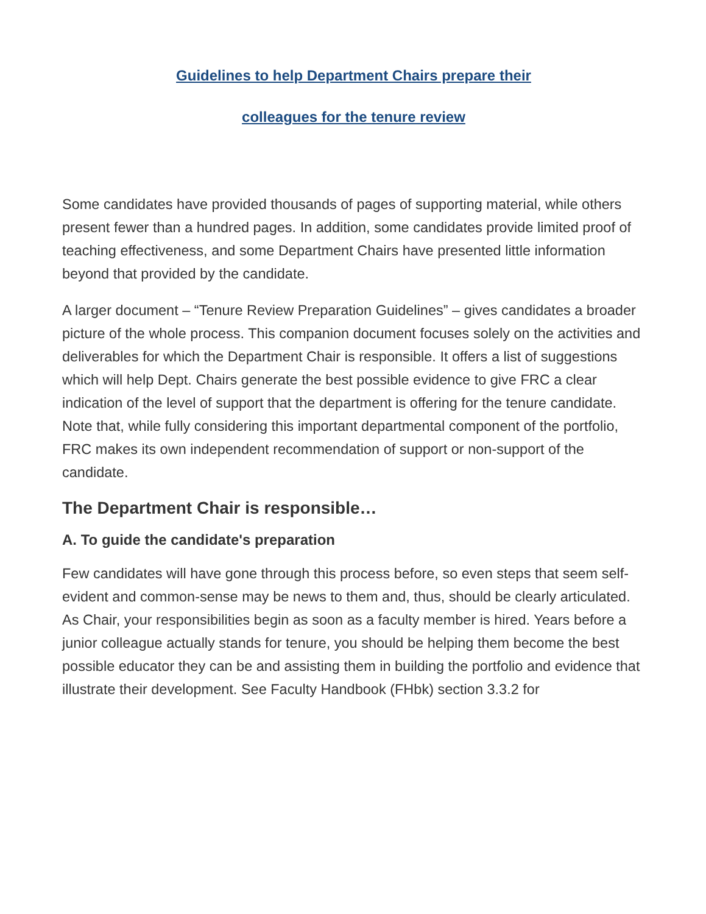Guidelines to help Department Chairs prepare their
colleagues for the tenure review
Some candidates have provided thousands of pages of supporting material, while others present fewer than a hundred pages. In addition, some candidates provide limited proof of teaching effectiveness, and some Department Chairs have presented little information beyond that provided by the candidate.
A larger document – “Tenure Review Preparation Guidelines” – gives candidates a broader picture of the whole process. This companion document focuses solely on the activities and deliverables for which the Department Chair is responsible. It offers a list of suggestions which will help Dept. Chairs generate the best possible evidence to give FRC a clear indication of the level of support that the department is offering for the tenure candidate. Note that, while fully considering this important departmental component of the portfolio, FRC makes its own independent recommendation of support or non-support of the candidate.
The Department Chair is responsible…
A. To guide the candidate's preparation
Few candidates will have gone through this process before, so even steps that seem self-evident and common-sense may be news to them and, thus, should be clearly articulated. As Chair, your responsibilities begin as soon as a faculty member is hired. Years before a junior colleague actually stands for tenure, you should be helping them become the best possible educator they can be and assisting them in building the portfolio and evidence that illustrate their development. See Faculty Handbook (FHbk) section 3.3.2 for